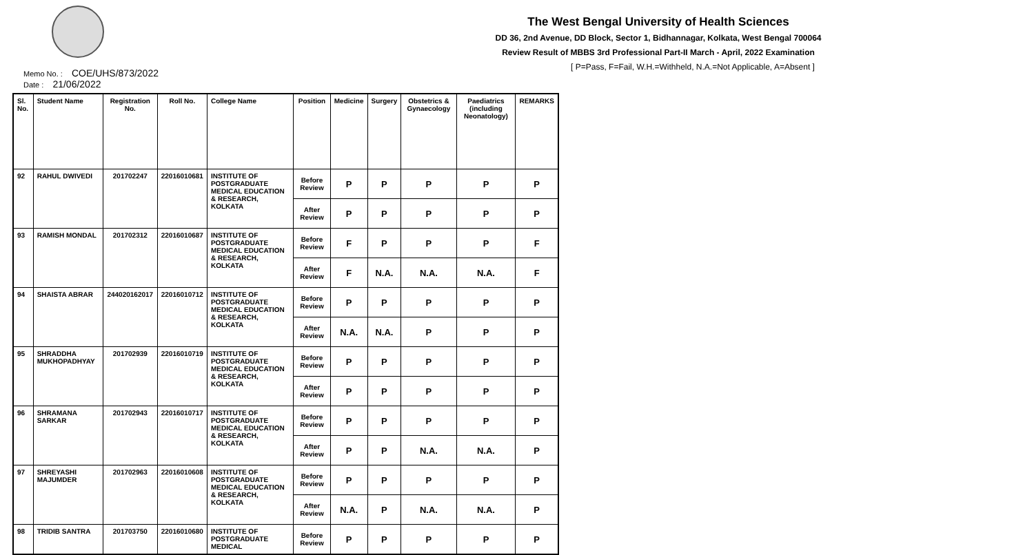The West Bengal University of Health Sciences
DD 36, 2nd Avenue, DD Block, Sector 1, Bidhannagar, Kolkata, West Bengal 700064
Review Result of MBBS 3rd Professional Part-II March - April, 2022 Examination
[ P=Pass, F=Fail, W.H.=Withheld, N.A.=Not Applicable, A=Absent ]
Memo No. : COE/UHS/873/2022
Date : 21/06/2022
| Sl. No. | Student Name | Registration No. | Roll No. | College Name | Position | Medicine | Surgery | Obstetrics & Gynaecology | Paediatrics (including Neonatology) | REMARKS |
| --- | --- | --- | --- | --- | --- | --- | --- | --- | --- | --- |
| 92 | RAHUL DWIVEDI | 201702247 | 22016010681 | INSTITUTE OF POSTGRADUATE MEDICAL EDUCATION & RESEARCH, KOLKATA | Before Review | P | P | P | P | P |
| | | | | | After Review | P | P | P | P | P |
| 93 | RAMISH MONDAL | 201702312 | 22016010687 | INSTITUTE OF POSTGRADUATE MEDICAL EDUCATION & RESEARCH, KOLKATA | Before Review | F | P | P | P | F |
| | | | | | After Review | F | N.A. | N.A. | N.A. | F |
| 94 | SHAISTA ABRAR | 244020162017 | 22016010712 | INSTITUTE OF POSTGRADUATE MEDICAL EDUCATION & RESEARCH, KOLKATA | Before Review | P | P | P | P | P |
| | | | | | After Review | N.A. | N.A. | P | P | P |
| 95 | SHRADDHA MUKHOPADHYAY | 201702939 | 22016010719 | INSTITUTE OF POSTGRADUATE MEDICAL EDUCATION & RESEARCH, KOLKATA | Before Review | P | P | P | P | P |
| | | | | | After Review | P | P | P | P | P |
| 96 | SHRAMANA SARKAR | 201702943 | 22016010717 | INSTITUTE OF POSTGRADUATE MEDICAL EDUCATION & RESEARCH, KOLKATA | Before Review | P | P | P | P | P |
| | | | | | After Review | P | P | N.A. | N.A. | P |
| 97 | SHREYASHI MAJUMDER | 201702963 | 22016010608 | INSTITUTE OF POSTGRADUATE MEDICAL EDUCATION & RESEARCH, KOLKATA | Before Review | P | P | P | P | P |
| | | | | | After Review | N.A. | P | N.A. | N.A. | P |
| 98 | TRIDIB SANTRA | 201703750 | 22016010680 | INSTITUTE OF POSTGRADUATE MEDICAL | Before Review | P | P | P | P | P |